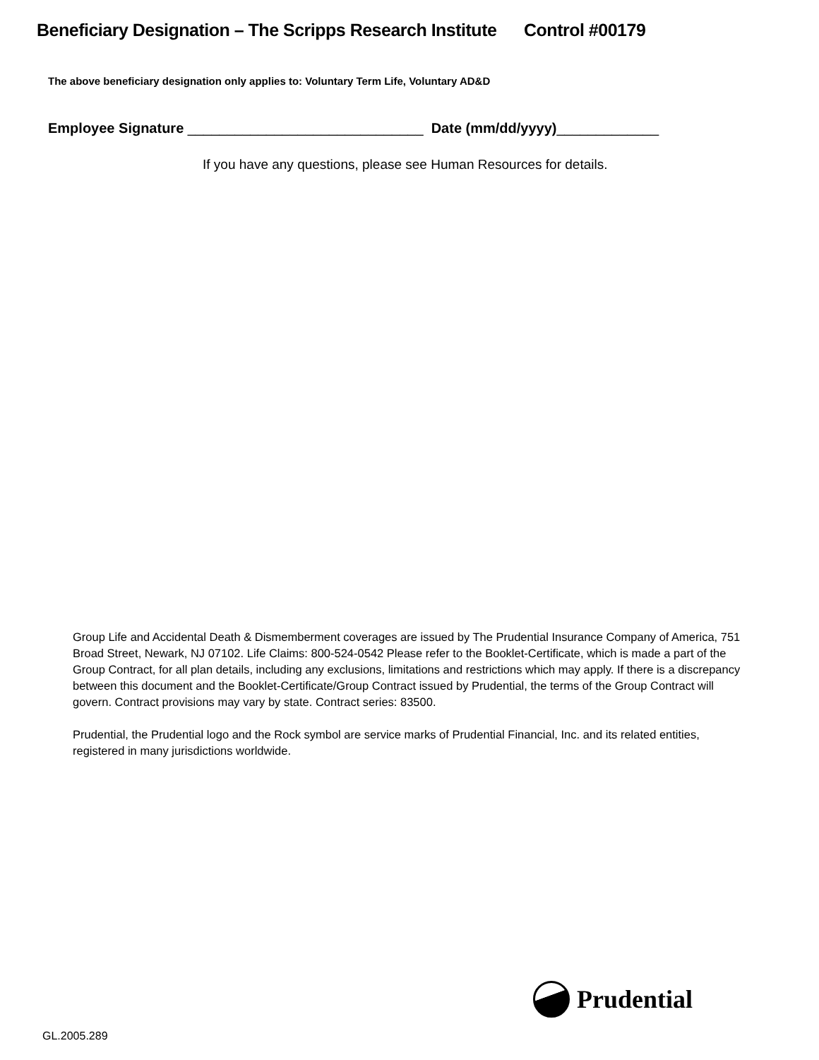Beneficiary Designation – The Scripps Research Institute Control #00179
The above beneficiary designation only applies to: Voluntary Term Life, Voluntary AD&D
Employee Signature ______________________________ Date (mm/dd/yyyy)_____________
If you have any questions, please see Human Resources for details.
Group Life and Accidental Death & Dismemberment coverages are issued by The Prudential Insurance Company of America, 751 Broad Street, Newark, NJ 07102. Life Claims: 800-524-0542 Please refer to the Booklet-Certificate, which is made a part of the Group Contract, for all plan details, including any exclusions, limitations and restrictions which may apply. If there is a discrepancy between this document and the Booklet-Certificate/Group Contract issued by Prudential, the terms of the Group Contract will govern. Contract provisions may vary by state. Contract series: 83500.
Prudential, the Prudential logo and the Rock symbol are service marks of Prudential Financial, Inc. and its related entities, registered in many jurisdictions worldwide.
Prudential
GL.2005.289